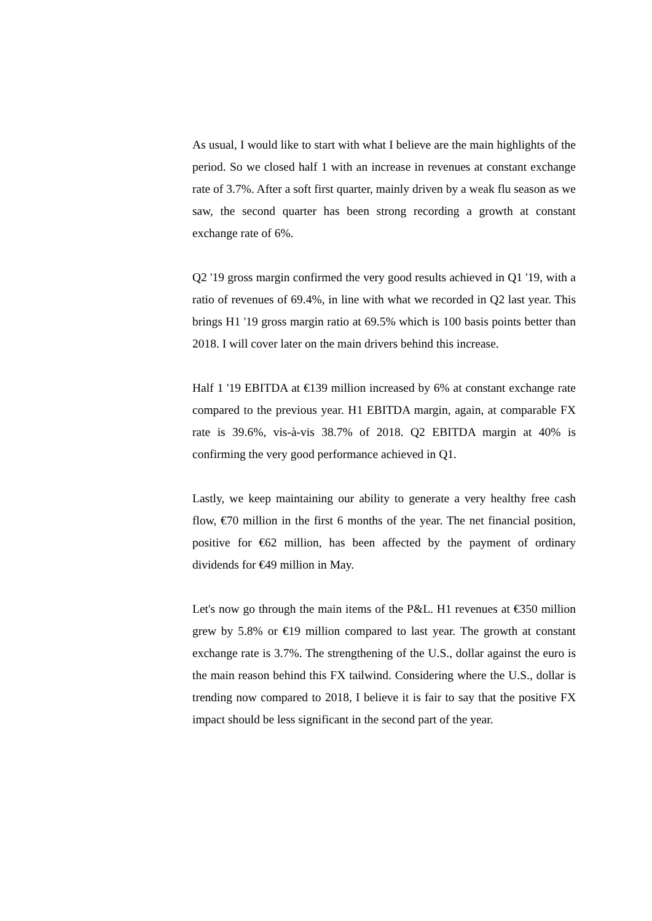As usual, I would like to start with what I believe are the main highlights of the period. So we closed half 1 with an increase in revenues at constant exchange rate of 3.7%. After a soft first quarter, mainly driven by a weak flu season as we saw, the second quarter has been strong recording a growth at constant exchange rate of 6%.
Q2 '19 gross margin confirmed the very good results achieved in Q1 '19, with a ratio of revenues of 69.4%, in line with what we recorded in Q2 last year. This brings H1 '19 gross margin ratio at 69.5% which is 100 basis points better than 2018. I will cover later on the main drivers behind this increase.
Half 1 '19 EBITDA at €139 million increased by 6% at constant exchange rate compared to the previous year. H1 EBITDA margin, again, at comparable FX rate is 39.6%, vis-à-vis 38.7% of 2018. Q2 EBITDA margin at 40% is confirming the very good performance achieved in Q1.
Lastly, we keep maintaining our ability to generate a very healthy free cash flow, €70 million in the first 6 months of the year. The net financial position, positive for €62 million, has been affected by the payment of ordinary dividends for €49 million in May.
Let's now go through the main items of the P&L. H1 revenues at €350 million grew by 5.8% or €19 million compared to last year. The growth at constant exchange rate is 3.7%. The strengthening of the U.S., dollar against the euro is the main reason behind this FX tailwind. Considering where the U.S., dollar is trending now compared to 2018, I believe it is fair to say that the positive FX impact should be less significant in the second part of the year.